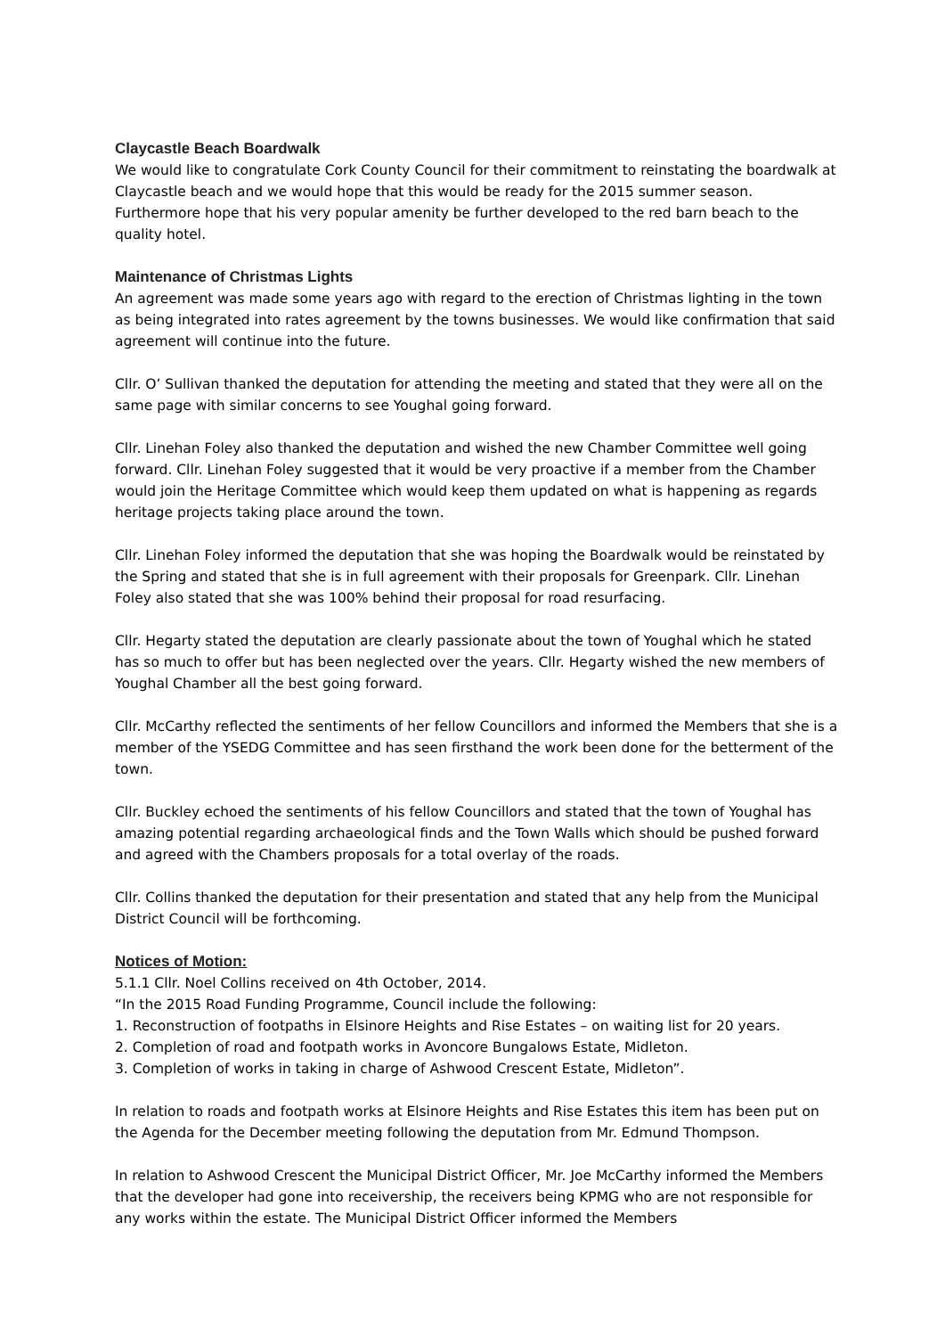Claycastle Beach Boardwalk
We would like to congratulate Cork County Council for their commitment to reinstating the boardwalk at Claycastle beach and we would hope that this would be ready for the 2015 summer season. Furthermore hope that his very popular amenity be further developed to the red barn beach to the quality hotel.
Maintenance of Christmas Lights
An agreement was made some years ago with regard to the erection of Christmas lighting in the town as being integrated into rates agreement by the towns businesses. We would like confirmation that said agreement will continue into the future.
Cllr. O’ Sullivan thanked the deputation for attending the meeting and stated that they were all on the same page with similar concerns to see Youghal going forward.
Cllr. Linehan Foley also thanked the deputation and wished the new Chamber Committee well going forward. Cllr. Linehan Foley suggested that it would be very proactive if a member from the Chamber would join the Heritage Committee which would keep them updated on what is happening as regards heritage projects taking place around the town.
Cllr. Linehan Foley informed the deputation that she was hoping the Boardwalk would be reinstated by the Spring and stated that she is in full agreement with their proposals for Greenpark. Cllr. Linehan Foley also stated that she was 100% behind their proposal for road resurfacing.
Cllr. Hegarty stated the deputation are clearly passionate about the town of Youghal which he stated has so much to offer but has been neglected over the years. Cllr. Hegarty wished the new members of Youghal Chamber all the best going forward.
Cllr. McCarthy reflected the sentiments of her fellow Councillors and informed the Members that she is a member of the YSEDG Committee and has seen firsthand the work been done for the betterment of the town.
Cllr. Buckley echoed the sentiments of his fellow Councillors and stated that the town of Youghal has amazing potential regarding archaeological finds and the Town Walls which should be pushed forward and agreed with the Chambers proposals for a total overlay of the roads.
Cllr. Collins thanked the deputation for their presentation and stated that any help from the Municipal District Council will be forthcoming.
Notices of Motion:
5.1.1 Cllr. Noel Collins received on 4th October, 2014.
“In the 2015 Road Funding Programme, Council include the following:
1. Reconstruction of footpaths in Elsinore Heights and Rise Estates – on waiting list for 20 years.
2. Completion of road and footpath works in Avoncore Bungalows Estate, Midleton.
3. Completion of works in taking in charge of Ashwood Crescent Estate, Midleton”.
In relation to roads and footpath works at Elsinore Heights and Rise Estates this item has been put on the Agenda for the December meeting following the deputation from Mr. Edmund Thompson.
In relation to Ashwood Crescent the Municipal District Officer, Mr. Joe McCarthy informed the Members that the developer had gone into receivership, the receivers being KPMG who are not responsible for any works within the estate. The Municipal District Officer informed the Members